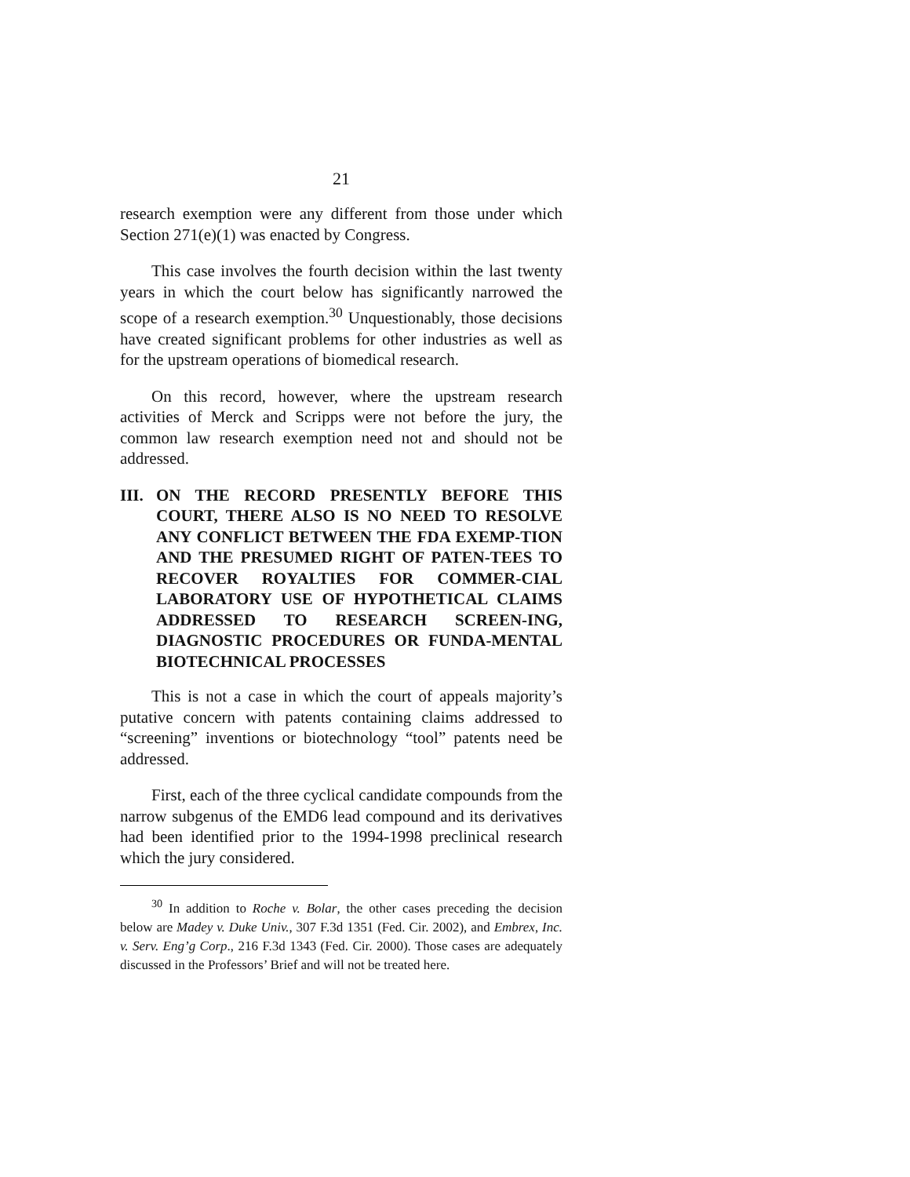21
research exemption were any different from those under which Section 271(e)(1) was enacted by Congress.
This case involves the fourth decision within the last twenty years in which the court below has significantly narrowed the scope of a research exemption.<sup>30</sup> Unquestionably, those decisions have created significant problems for other industries as well as for the upstream operations of biomedical research.
On this record, however, where the upstream research activities of Merck and Scripps were not before the jury, the common law research exemption need not and should not be addressed.
III. ON THE RECORD PRESENTLY BEFORE THIS COURT, THERE ALSO IS NO NEED TO RESOLVE ANY CONFLICT BETWEEN THE FDA EXEMP-TION AND THE PRESUMED RIGHT OF PATEN-TEES TO RECOVER ROYALTIES FOR COMMER-CIAL LABORATORY USE OF HYPOTHETICAL CLAIMS ADDRESSED TO RESEARCH SCREEN-ING, DIAGNOSTIC PROCEDURES OR FUNDA-MENTAL BIOTECHNICAL PROCESSES
This is not a case in which the court of appeals majority’s putative concern with patents containing claims addressed to “screening” inventions or biotechnology “tool” patents need be addressed.
First, each of the three cyclical candidate compounds from the narrow subgenus of the EMD6 lead compound and its derivatives had been identified prior to the 1994-1998 preclinical research which the jury considered.
<sup>30</sup> In addition to Roche v. Bolar, the other cases preceding the decision below are Madey v. Duke Univ., 307 F.3d 1351 (Fed. Cir. 2002), and Embrex, Inc. v. Serv. Eng’g Corp., 216 F.3d 1343 (Fed. Cir. 2000). Those cases are adequately discussed in the Professors’ Brief and will not be treated here.